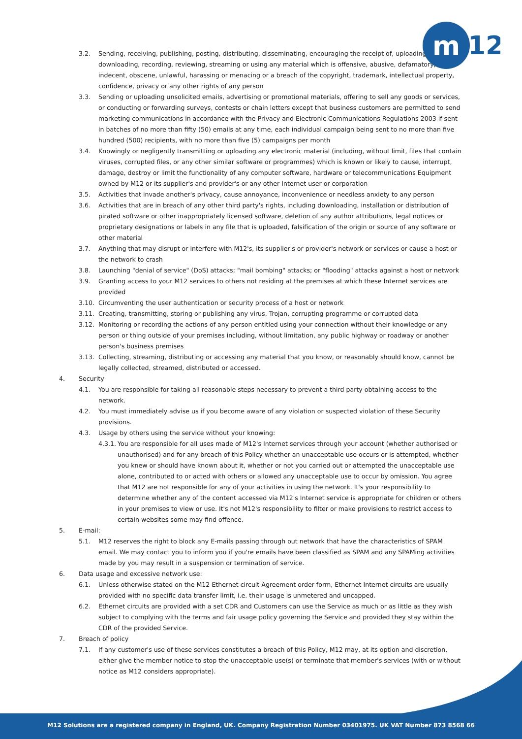m
12
3.2. Sending, receiving, publishing, posting, distributing, disseminating, encouraging the receipt of, uploading, downloading, recording, reviewing, streaming or using any material which is offensive, abusive, defamatory, indecent, obscene, unlawful, harassing or menacing or a breach of the copyright, trademark, intellectual property, confidence, privacy or any other rights of any person
3.3. Sending or uploading unsolicited emails, advertising or promotional materials, offering to sell any goods or services, or conducting or forwarding surveys, contests or chain letters except that business customers are permitted to send marketing communications in accordance with the Privacy and Electronic Communications Regulations 2003 if sent in batches of no more than fifty (50) emails at any time, each individual campaign being sent to no more than five hundred (500) recipients, with no more than five (5) campaigns per month
3.4. Knowingly or negligently transmitting or uploading any electronic material (including, without limit, files that contain viruses, corrupted files, or any other similar software or programmes) which is known or likely to cause, interrupt, damage, destroy or limit the functionality of any computer software, hardware or telecommunications Equipment owned by M12 or its supplier's and provider's or any other Internet user or corporation
3.5. Activities that invade another's privacy, cause annoyance, inconvenience or needless anxiety to any person
3.6. Activities that are in breach of any other third party's rights, including downloading, installation or distribution of pirated software or other inappropriately licensed software, deletion of any author attributions, legal notices or proprietary designations or labels in any file that is uploaded, falsification of the origin or source of any software or other material
3.7. Anything that may disrupt or interfere with M12's, its supplier's or provider's network or services or cause a host or the network to crash
3.8. Launching "denial of service" (DoS) attacks; "mail bombing" attacks; or "flooding" attacks against a host or network
3.9. Granting access to your M12 services to others not residing at the premises at which these Internet services are provided
3.10. Circumventing the user authentication or security process of a host or network
3.11. Creating, transmitting, storing or publishing any virus, Trojan, corrupting programme or corrupted data
3.12. Monitoring or recording the actions of any person entitled using your connection without their knowledge or any person or thing outside of your premises including, without limitation, any public highway or roadway or another person's business premises
3.13. Collecting, streaming, distributing or accessing any material that you know, or reasonably should know, cannot be legally collected, streamed, distributed or accessed.
4. Security
4.1. You are responsible for taking all reasonable steps necessary to prevent a third party obtaining access to the network.
4.2. You must immediately advise us if you become aware of any violation or suspected violation of these Security provisions.
4.3. Usage by others using the service without your knowing:
4.3.1. You are responsible for all uses made of M12's Internet services through your account (whether authorised or unauthorised) and for any breach of this Policy whether an unacceptable use occurs or is attempted, whether you knew or should have known about it, whether or not you carried out or attempted the unacceptable use alone, contributed to or acted with others or allowed any unacceptable use to occur by omission. You agree that M12 are not responsible for any of your activities in using the network. It's your responsibility to determine whether any of the content accessed via M12's Internet service is appropriate for children or others in your premises to view or use. It's not M12's responsibility to filter or make provisions to restrict access to certain websites some may find offence.
5. E-mail:
5.1. M12 reserves the right to block any E-mails passing through out network that have the characteristics of SPAM email. We may contact you to inform you if you're emails have been classified as SPAM and any SPAMing activities made by you may result in a suspension or termination of service.
6. Data usage and excessive network use:
6.1. Unless otherwise stated on the M12 Ethernet circuit Agreement order form, Ethernet Internet circuits are usually provided with no specific data transfer limit, i.e. their usage is unmetered and uncapped.
6.2. Ethernet circuits are provided with a set CDR and Customers can use the Service as much or as little as they wish subject to complying with the terms and fair usage policy governing the Service and provided they stay within the CDR of the provided Service.
7. Breach of policy
7.1. If any customer's use of these services constitutes a breach of this Policy, M12 may, at its option and discretion, either give the member notice to stop the unacceptable use(s) or terminate that member's services (with or without notice as M12 considers appropriate).
M12 Solutions are a registered company in England, UK. Company Registration Number 03401975. UK VAT Number 873 8568 66